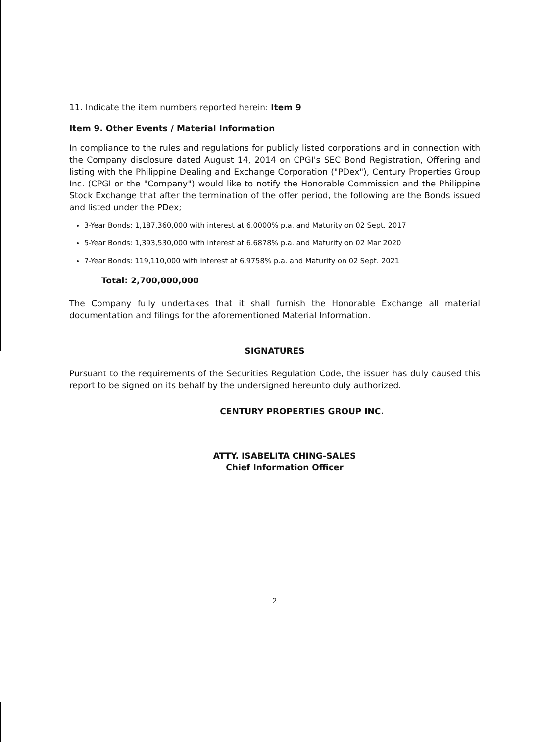11. Indicate the item numbers reported herein: Item 9
Item 9. Other Events / Material Information
In compliance to the rules and regulations for publicly listed corporations and in connection with the Company disclosure dated August 14, 2014 on CPGI's SEC Bond Registration, Offering and listing with the Philippine Dealing and Exchange Corporation ("PDex"), Century Properties Group Inc. (CPGI or the "Company") would like to notify the Honorable Commission and the Philippine Stock Exchange that after the termination of the offer period, the following are the Bonds issued and listed under the PDex;
3-Year Bonds: 1,187,360,000 with interest at 6.0000% p.a. and Maturity on 02 Sept. 2017
5-Year Bonds: 1,393,530,000 with interest at 6.6878% p.a. and Maturity on 02 Mar 2020
7-Year Bonds: 119,110,000 with interest at 6.9758% p.a. and Maturity on 02 Sept. 2021
Total: 2,700,000,000
The Company fully undertakes that it shall furnish the Honorable Exchange all material documentation and filings for the aforementioned Material Information.
SIGNATURES
Pursuant to the requirements of the Securities Regulation Code, the issuer has duly caused this report to be signed on its behalf by the undersigned hereunto duly authorized.
CENTURY PROPERTIES GROUP INC.
ATTY. ISABELITA CHING-SALES
Chief Information Officer
2